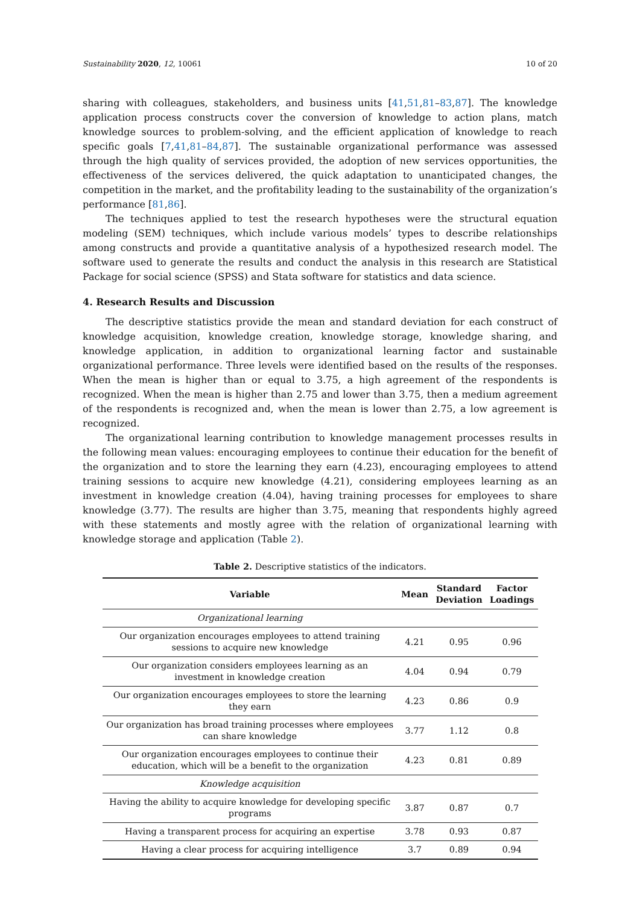Sustainability 2020, 12, 10061 10 of 20
sharing with colleagues, stakeholders, and business units [41,51,81–83,87]. The knowledge application process constructs cover the conversion of knowledge to action plans, match knowledge sources to problem-solving, and the efficient application of knowledge to reach specific goals [7,41,81–84,87]. The sustainable organizational performance was assessed through the high quality of services provided, the adoption of new services opportunities, the effectiveness of the services delivered, the quick adaptation to unanticipated changes, the competition in the market, and the profitability leading to the sustainability of the organization’s performance [81,86].
The techniques applied to test the research hypotheses were the structural equation modeling (SEM) techniques, which include various models’ types to describe relationships among constructs and provide a quantitative analysis of a hypothesized research model. The software used to generate the results and conduct the analysis in this research are Statistical Package for social science (SPSS) and Stata software for statistics and data science.
4. Research Results and Discussion
The descriptive statistics provide the mean and standard deviation for each construct of knowledge acquisition, knowledge creation, knowledge storage, knowledge sharing, and knowledge application, in addition to organizational learning factor and sustainable organizational performance. Three levels were identified based on the results of the responses. When the mean is higher than or equal to 3.75, a high agreement of the respondents is recognized. When the mean is higher than 2.75 and lower than 3.75, then a medium agreement of the respondents is recognized and, when the mean is lower than 2.75, a low agreement is recognized.
The organizational learning contribution to knowledge management processes results in the following mean values: encouraging employees to continue their education for the benefit of the organization and to store the learning they earn (4.23), encouraging employees to attend training sessions to acquire new knowledge (4.21), considering employees learning as an investment in knowledge creation (4.04), having training processes for employees to share knowledge (3.77). The results are higher than 3.75, meaning that respondents highly agreed with these statements and mostly agree with the relation of organizational learning with knowledge storage and application (Table 2).
Table 2. Descriptive statistics of the indicators.
| Variable | Mean | Standard Deviation | Factor Loadings |
| --- | --- | --- | --- |
| Organizational learning | | | |
| Our organization encourages employees to attend training sessions to acquire new knowledge | 4.21 | 0.95 | 0.96 |
| Our organization considers employees learning as an investment in knowledge creation | 4.04 | 0.94 | 0.79 |
| Our organization encourages employees to store the learning they earn | 4.23 | 0.86 | 0.9 |
| Our organization has broad training processes where employees can share knowledge | 3.77 | 1.12 | 0.8 |
| Our organization encourages employees to continue their education, which will be a benefit to the organization | 4.23 | 0.81 | 0.89 |
| Knowledge acquisition | | | |
| Having the ability to acquire knowledge for developing specific programs | 3.87 | 0.87 | 0.7 |
| Having a transparent process for acquiring an expertise | 3.78 | 0.93 | 0.87 |
| Having a clear process for acquiring intelligence | 3.7 | 0.89 | 0.94 |